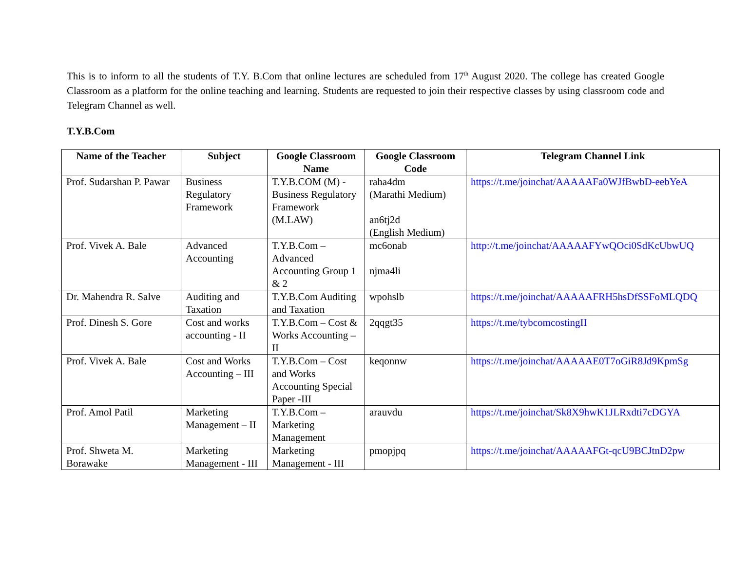This is to inform to all the students of T.Y. B.Com that online lectures are scheduled from 17<sup>th</sup> August 2020. The college has created Google Classroom as a platform for the online teaching and learning. Students are requested to join their respective classes by using classroom code and Telegram Channel as well.
T.Y.B.Com
| Name of the Teacher | Subject | Google Classroom Name | Google Classroom Code | Telegram Channel Link |
| --- | --- | --- | --- | --- |
| Prof. Sudarshan P. Pawar | Business Regulatory Framework | T.Y.B.COM (M) - Business Regulatory Framework (M.LAW) | raha4dm (Marathi Medium) an6tj2d (English Medium) | https://t.me/joinchat/AAAAAFa0WJfBwbD-eebYeA |
| Prof. Vivek A. Bale | Advanced Accounting | T.Y.B.Com – Advanced Accounting Group 1 & 2 | mc6onab njma4li | http://t.me/joinchat/AAAAAFYwQOci0SdKcUbwUQ |
| Dr. Mahendra R. Salve | Auditing and Taxation | T.Y.B.Com Auditing and Taxation | wpohslb | https://t.me/joinchat/AAAAAFRH5hsDfSSFoMLQDQ |
| Prof. Dinesh S. Gore | Cost and works accounting - II | T.Y.B.Com – Cost & Works Accounting –II | 2qqgt35 | https://t.me/tybcomcostingII |
| Prof. Vivek A. Bale | Cost and Works Accounting – III | T.Y.B.Com – Cost and Works Accounting Special Paper -III | keqonnw | https://t.me/joinchat/AAAAAE0T7oGiR8Jd9KpmSg |
| Prof. Amol Patil | Marketing Management – II | T.Y.B.Com – Marketing Management | arauvdu | https://t.me/joinchat/Sk8X9hwK1JLRxdti7cDGYA |
| Prof. Shweta M. Borawake | Marketing Management - III | Marketing Management - III | pmopjpq | https://t.me/joinchat/AAAAAFGt-qcU9BCJtnD2pw |